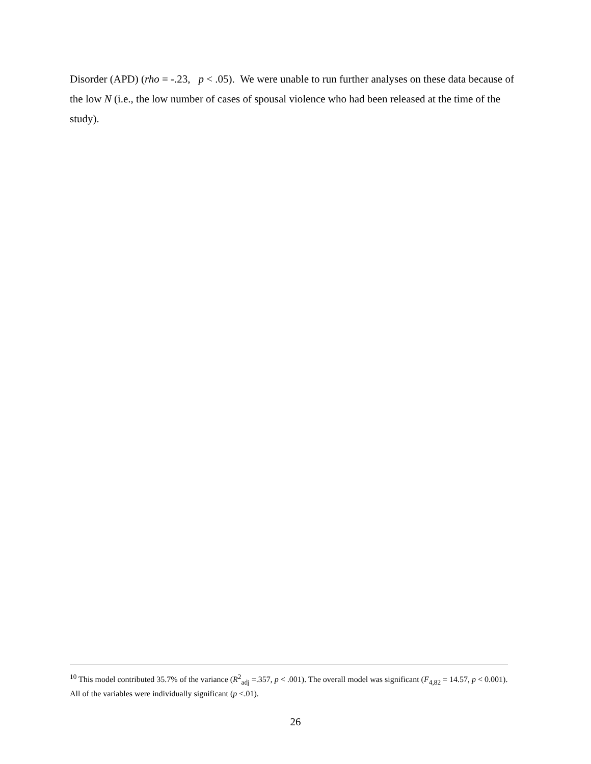Disorder (APD) (rho = -.23, p < .05). We were unable to run further analyses on these data because of the low N (i.e., the low number of cases of spousal violence who had been released at the time of the study).
<sup>10</sup> This model contributed 35.7% of the variance (R<sup>2</sup><sub>adj</sub> =.357, p < .001). The overall model was significant (F<sub>4,82</sub> = 14.57, p < 0.001). All of the variables were individually significant (p <.01).
26